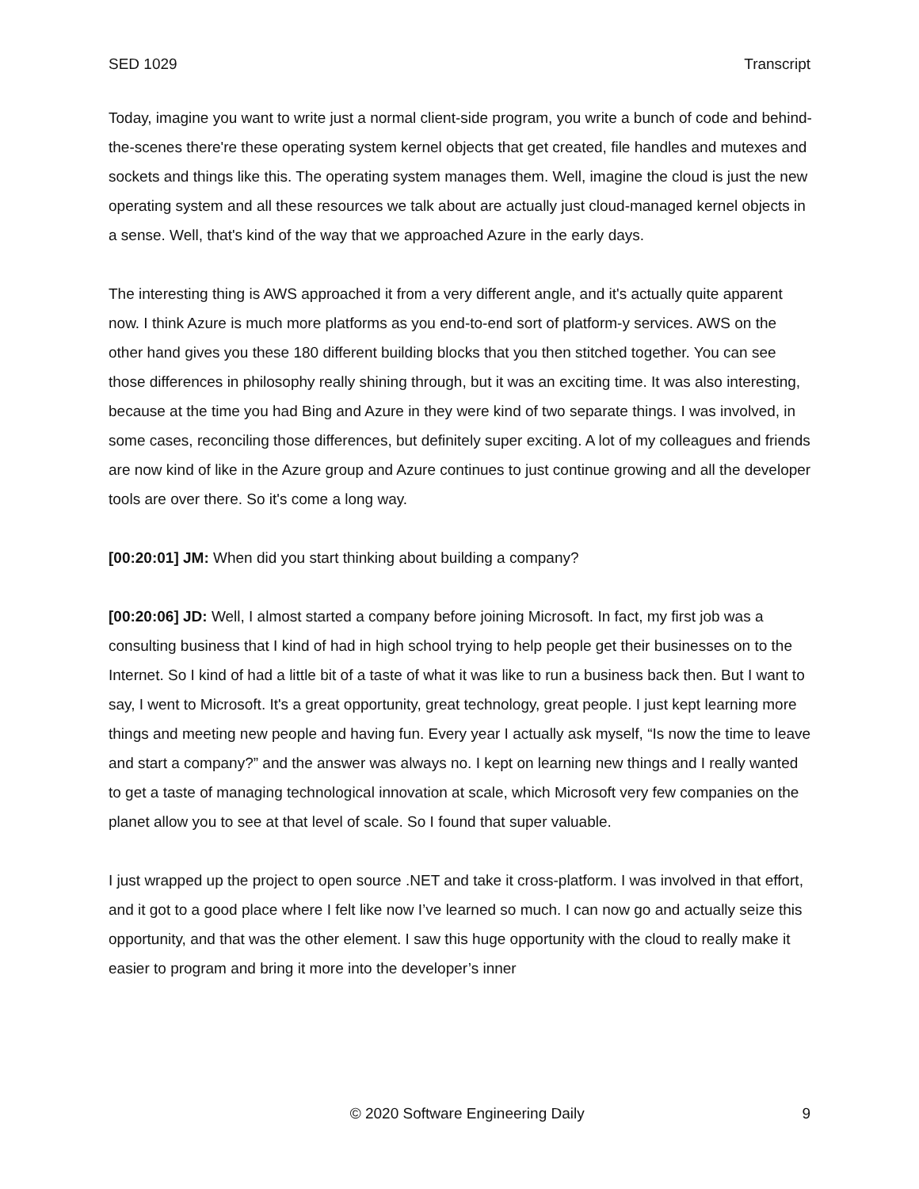SED 1029 Transcript
Today, imagine you want to write just a normal client-side program, you write a bunch of code and behind-the-scenes there're these operating system kernel objects that get created, file handles and mutexes and sockets and things like this. The operating system manages them. Well, imagine the cloud is just the new operating system and all these resources we talk about are actually just cloud-managed kernel objects in a sense. Well, that's kind of the way that we approached Azure in the early days.
The interesting thing is AWS approached it from a very different angle, and it's actually quite apparent now. I think Azure is much more platforms as you end-to-end sort of platform-y services. AWS on the other hand gives you these 180 different building blocks that you then stitched together. You can see those differences in philosophy really shining through, but it was an exciting time. It was also interesting, because at the time you had Bing and Azure in they were kind of two separate things. I was involved, in some cases, reconciling those differences, but definitely super exciting. A lot of my colleagues and friends are now kind of like in the Azure group and Azure continues to just continue growing and all the developer tools are over there. So it's come a long way.
[00:20:01] JM: When did you start thinking about building a company?
[00:20:06] JD: Well, I almost started a company before joining Microsoft. In fact, my first job was a consulting business that I kind of had in high school trying to help people get their businesses on to the Internet. So I kind of had a little bit of a taste of what it was like to run a business back then. But I want to say, I went to Microsoft. It's a great opportunity, great technology, great people. I just kept learning more things and meeting new people and having fun. Every year I actually ask myself, “Is now the time to leave and start a company?” and the answer was always no. I kept on learning new things and I really wanted to get a taste of managing technological innovation at scale, which Microsoft very few companies on the planet allow you to see at that level of scale. So I found that super valuable.
I just wrapped up the project to open source .NET and take it cross-platform. I was involved in that effort, and it got to a good place where I felt like now I’ve learned so much. I can now go and actually seize this opportunity, and that was the other element. I saw this huge opportunity with the cloud to really make it easier to program and bring it more into the developer’s inner
© 2020 Software Engineering Daily 9